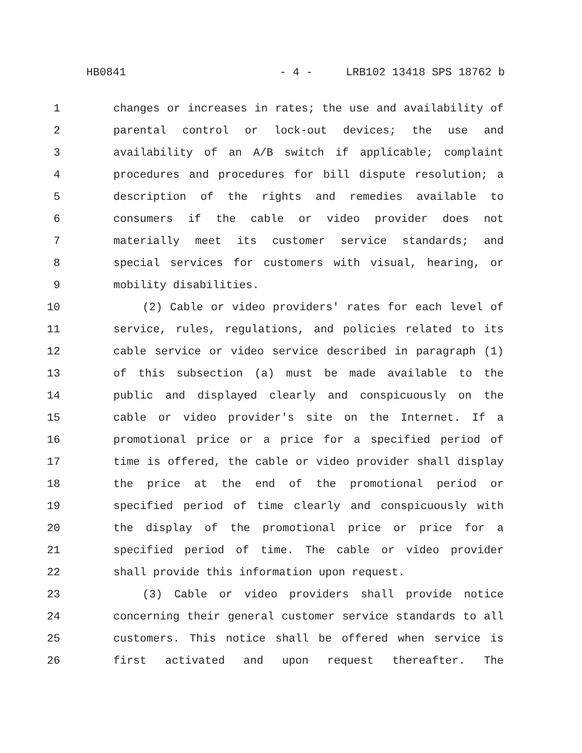HB0841 - 4 - LRB102 13418 SPS 18762 b
1 changes or increases in rates; the use and availability of
2 parental control or lock-out devices; the use and
3 availability of an A/B switch if applicable; complaint
4 procedures and procedures for bill dispute resolution; a
5 description of the rights and remedies available to
6 consumers if the cable or video provider does not
7 materially meet its customer service standards; and
8 special services for customers with visual, hearing, or
9 mobility disabilities.
10 (2) Cable or video providers' rates for each level of
11 service, rules, regulations, and policies related to its
12 cable service or video service described in paragraph (1)
13 of this subsection (a) must be made available to the
14 public and displayed clearly and conspicuously on the
15 cable or video provider's site on the Internet. If a
16 promotional price or a price for a specified period of
17 time is offered, the cable or video provider shall display
18 the price at the end of the promotional period or
19 specified period of time clearly and conspicuously with
20 the display of the promotional price or price for a
21 specified period of time. The cable or video provider
22 shall provide this information upon request.
23 (3) Cable or video providers shall provide notice
24 concerning their general customer service standards to all
25 customers. This notice shall be offered when service is
26 first activated and upon request thereafter. The